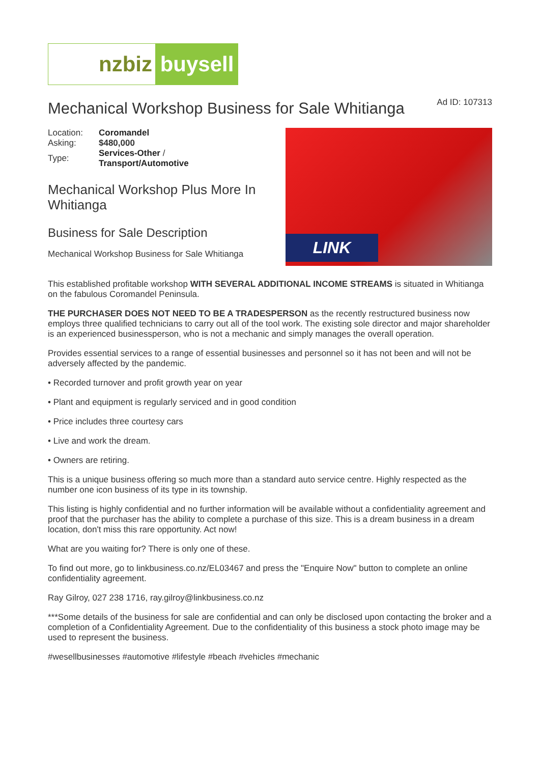nzbiz buysell
Mechanical Workshop Business for Sale Whitianga Ad ID: 107313
| Location: | Coromandel |
| Asking: | $480,000 |
| Type: | Services-Other / Transport/Automotive |
Mechanical Workshop Plus More In Whitianga
Business for Sale Description
Mechanical Workshop Business for Sale Whitianga
LINK
This established profitable workshop WITH SEVERAL ADDITIONAL INCOME STREAMS is situated in Whitianga on the fabulous Coromandel Peninsula.
THE PURCHASER DOES NOT NEED TO BE A TRADESPERSON as the recently restructured business now employs three qualified technicians to carry out all of the tool work. The existing sole director and major shareholder is an experienced businessperson, who is not a mechanic and simply manages the overall operation.
Provides essential services to a range of essential businesses and personnel so it has not been and will not be adversely affected by the pandemic.
• Recorded turnover and profit growth year on year
• Plant and equipment is regularly serviced and in good condition
• Price includes three courtesy cars
• Live and work the dream.
• Owners are retiring.
This is a unique business offering so much more than a standard auto service centre. Highly respected as the number one icon business of its type in its township.
This listing is highly confidential and no further information will be available without a confidentiality agreement and proof that the purchaser has the ability to complete a purchase of this size. This is a dream business in a dream location, don't miss this rare opportunity. Act now!
What are you waiting for? There is only one of these.
To find out more, go to linkbusiness.co.nz/EL03467 and press the "Enquire Now" button to complete an online confidentiality agreement.
Ray Gilroy, 027 238 1716, ray.gilroy@linkbusiness.co.nz
***Some details of the business for sale are confidential and can only be disclosed upon contacting the broker and a completion of a Confidentiality Agreement. Due to the confidentiality of this business a stock photo image may be used to represent the business.
#wesellbusinesses #automotive #lifestyle #beach #vehicles #mechanic